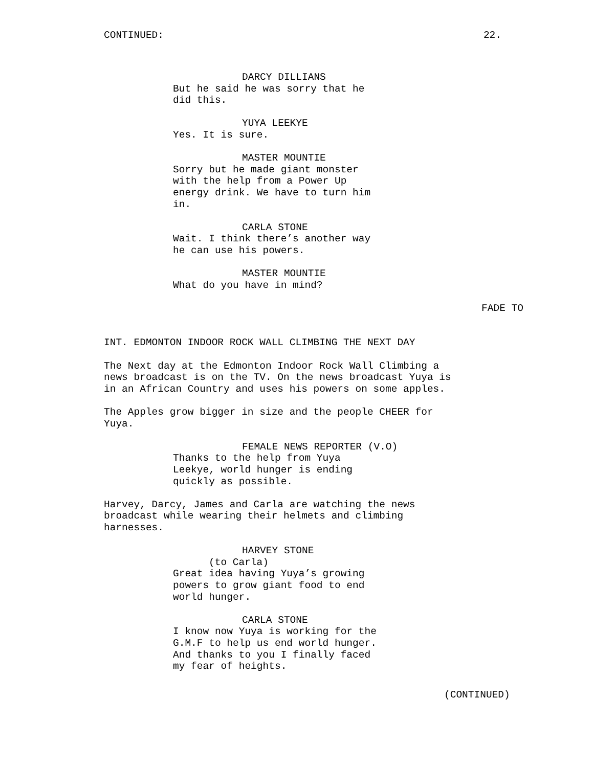CONTINUED: 22.
DARCY DILLIANS
But he said he was sorry that he did this.
YUYA LEEKYE
Yes. It is sure.
MASTER MOUNTIE
Sorry but he made giant monster with the help from a Power Up energy drink. We have to turn him in.
CARLA STONE
Wait. I think there’s another way he can use his powers.
MASTER MOUNTIE
What do you have in mind?
FADE TO
INT. EDMONTON INDOOR ROCK WALL CLIMBING THE NEXT DAY
The Next day at the Edmonton Indoor Rock Wall Climbing a news broadcast is on the TV. On the news broadcast Yuya is in an African Country and uses his powers on some apples.
The Apples grow bigger in size and the people CHEER for Yuya.
FEMALE NEWS REPORTER (V.O)
Thanks to the help from Yuya Leekye, world hunger is ending quickly as possible.
Harvey, Darcy, James and Carla are watching the news broadcast while wearing their helmets and climbing harnesses.
HARVEY STONE
(to Carla)
Great idea having Yuya’s growing powers to grow giant food to end world hunger.
CARLA STONE
I know now Yuya is working for the G.M.F to help us end world hunger. And thanks to you I finally faced my fear of heights.
(CONTINUED)